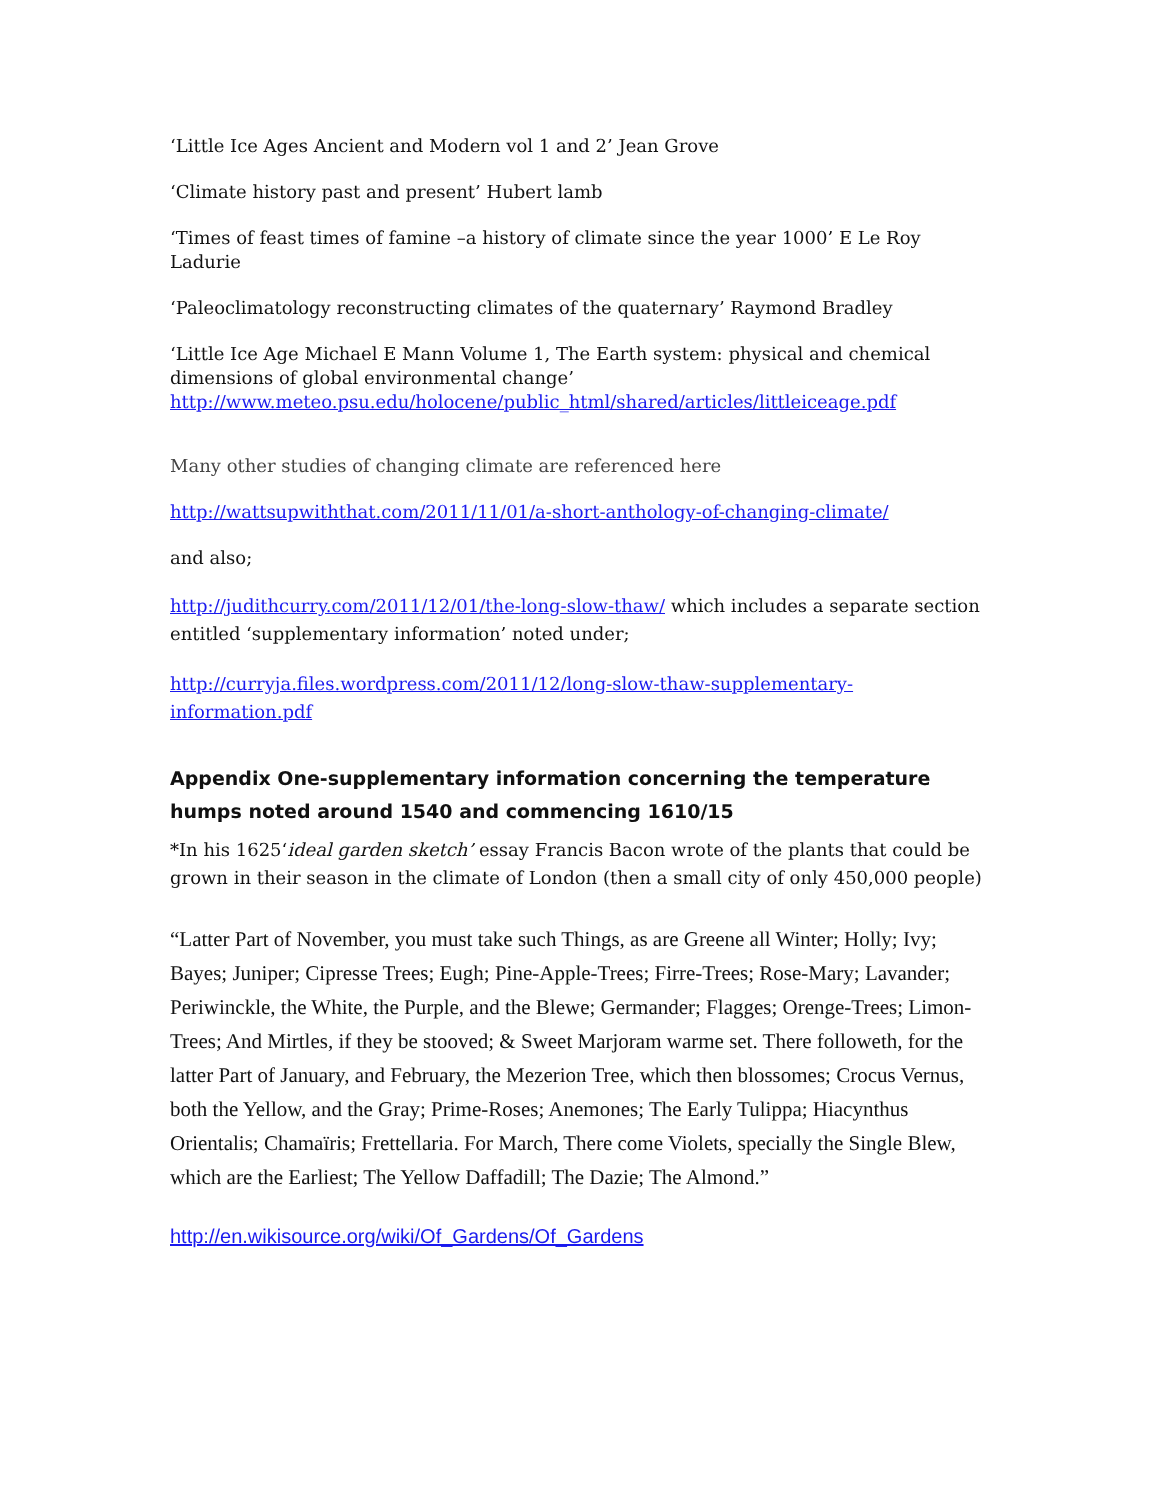‘Little Ice Ages Ancient and Modern vol 1 and 2’ Jean Grove
‘Climate history past and present’ Hubert lamb
‘Times of feast times of famine –a history of climate since the year 1000’ E Le Roy Ladurie
‘Paleoclimatology reconstructing climates of the quaternary’ Raymond Bradley
‘Little Ice Age Michael E Mann Volume 1, The Earth system: physical and chemical dimensions of global environmental change’
http://www.meteo.psu.edu/holocene/public_html/shared/articles/littleiceage.pdf
Many other studies of changing climate are referenced here
http://wattsupwiththat.com/2011/11/01/a-short-anthology-of-changing-climate/
and also;
http://judithcurry.com/2011/12/01/the-long-slow-thaw/ which includes a separate section entitled ‘supplementary information’ noted under;
http://curryja.files.wordpress.com/2011/12/long-slow-thaw-supplementary-information.pdf
Appendix One-supplementary information concerning the temperature humps noted around 1540 and commencing 1610/15
*In his 1625‘ideal garden sketch’ essay Francis Bacon wrote of the plants that could be grown in their season in the climate of London (then a small city of only 450,000 people)
“Latter Part of November, you must take such Things, as are Greene all Winter; Holly; Ivy; Bayes; Juniper; Cipresse Trees; Eugh; Pine-Apple-Trees; Firre-Trees; Rose-Mary; Lavander; Periwinckle, the White, the Purple, and the Blewe; Germander; Flagges; Orenge-Trees; Limon-Trees; And Mirtles, if they be stooved; & Sweet Marjoram warme set. There followeth, for the latter Part of January, and February, the Mezerion Tree, which then blossomes; Crocus Vernus, both the Yellow, and the Gray; Prime-Roses; Anemones; The Early Tulippa; Hiacynthus Orientalis; Chamaïris; Frettellaria. For March, There come Violets, specially the Single Blew, which are the Earliest; The Yellow Daffadill; The Dazie; The Almond.”
http://en.wikisource.org/wiki/Of_Gardens/Of_Gardens